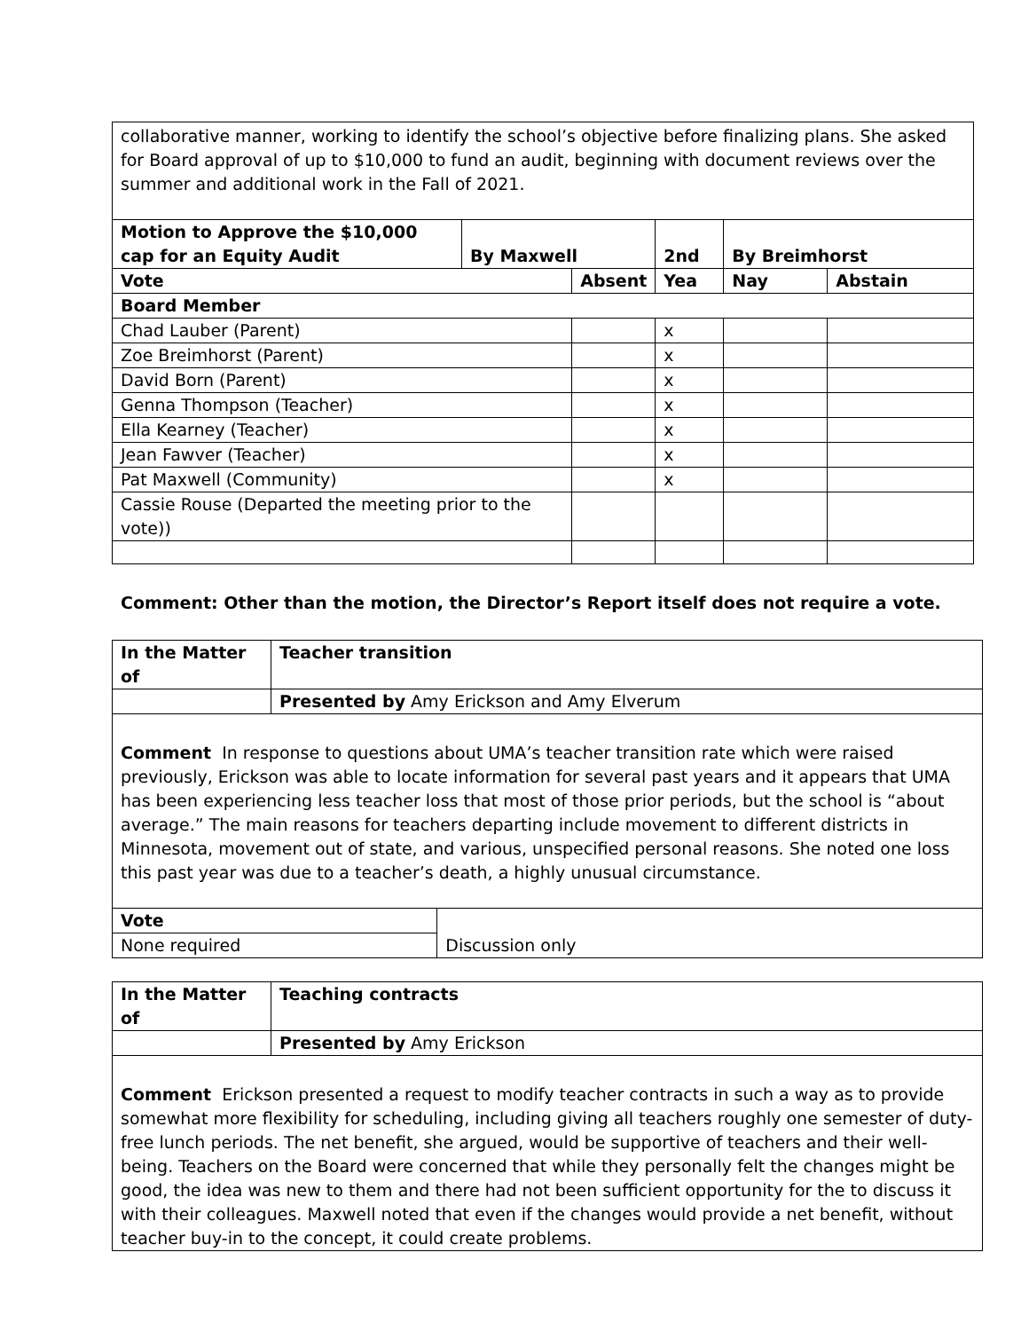| collaborative manner, working to identify the school’s objective before finalizing plans. She asked for Board approval of up to $10,000 to fund an audit, beginning with document reviews over the summer and additional work in the Fall of 2021. | | | | | |
| Motion to Approve the $10,000 cap for an Equity Audit | By Maxwell | | 2nd | By Breimhorst | |
| Vote | | Absent | Yea | Nay | Abstain |
| Board Member | | | | | |
| Chad Lauber (Parent) | | | x | | |
| Zoe Breimhorst (Parent) | | | x | | |
| David Born (Parent) | | | x | | |
| Genna Thompson (Teacher) | | | x | | |
| Ella Kearney (Teacher) | | | x | | |
| Jean Fawver (Teacher) | | | x | | |
| Pat Maxwell (Community) | | | x | | |
| Cassie Rouse (Departed the meeting prior to the vote)) | | | | | |
Comment: Other than the motion, the Director’s Report itself does not require a vote.
| In the Matter of | Teacher transition | |
| | Presented by Amy Erickson and Amy Elverum | |
| Comment In response to questions about UMA’s teacher transition rate which were raised previously, Erickson was able to locate information for several past years and it appears that UMA has been experiencing less teacher loss that most of those prior periods, but the school is “about average.” The main reasons for teachers departing include movement to different districts in Minnesota, movement out of state, and various, unspecified personal reasons. She noted one loss this past year was due to a teacher’s death, a highly unusual circumstance. | | |
| Vote | | Discussion only |
| None required | | |
| In the Matter of | Teaching contracts |
| | Presented by Amy Erickson |
| Comment Erickson presented a request to modify teacher contracts in such a way as to provide somewhat more flexibility for scheduling, including giving all teachers roughly one semester of duty-free lunch periods. The net benefit, she argued, would be supportive of teachers and their well-being. Teachers on the Board were concerned that while they personally felt the changes might be good, the idea was new to them and there had not been sufficient opportunity for the to discuss it with their colleagues. Maxwell noted that even if the changes would provide a net benefit, without teacher buy-in to the concept, it could create problems. | |